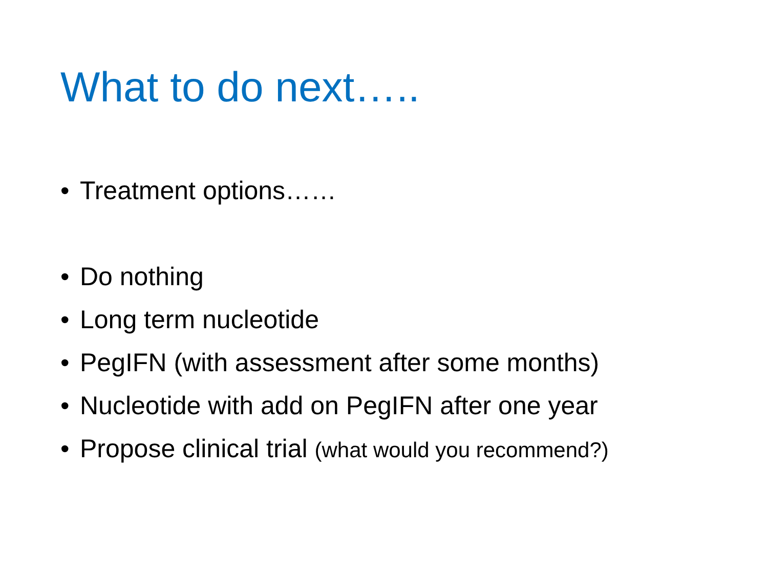What to do next…..
• Treatment options……
• Do nothing
• Long term nucleotide
• PegIFN (with assessment after some months)
• Nucleotide with add on PegIFN after one year
• Propose clinical trial (what would you recommend?)